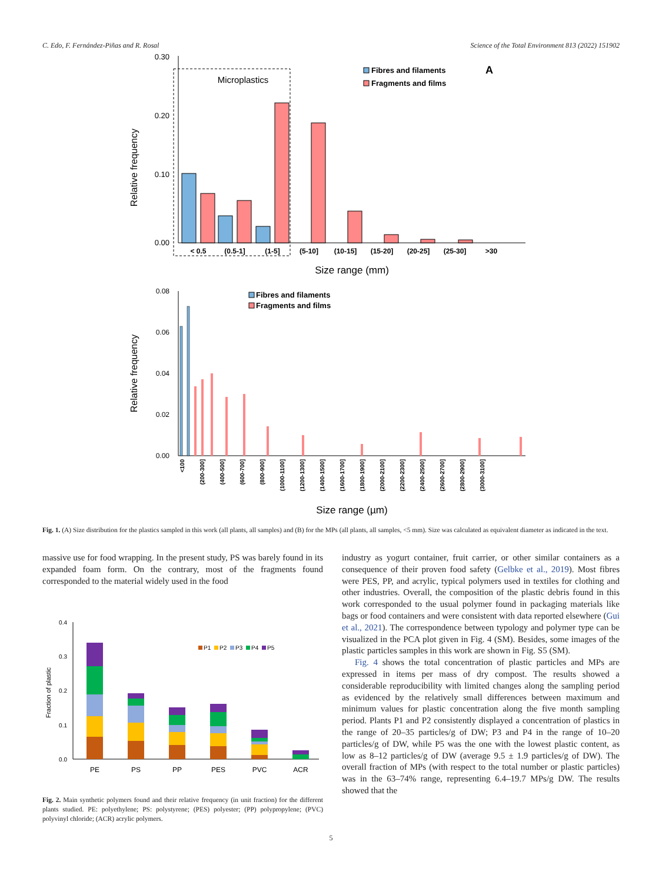C. Edo, F. Fernández-Piñas and R. Rosal Science of the Total Environment 813 (2022) 151902
0.30
0.20
0.10
0.00
Relative frequency
Microplastics
< 0.5
(0.5-1]
(1-5]
(5-10]
(10-15]
(15-20]
(20-25]
(25-30]
>30
Size range (mm)
Fibres and filaments
Fragments and films
A
0.08
0.06
0.04
0.02
0.00
Relative frequency
<100
(200-300]
(400-500]
(600-700]
(800-900]
(1000-1100]
(1200-1300]
(1400-1500]
(1600-1700]
(1800-1900]
(2000-2100]
(2200-2300]
(2400-2500]
(2600-2700]
(2800-2900]
(3000-3100]
Size range (µm)
Fibres and filaments
Fragments and films
Fig. 1. (A) Size distribution for the plastics sampled in this work (all plants, all samples) and (B) for the MPs (all plants, all samples, <5 mm). Size was calculated as equivalent diameter as indicated in the text.
massive use for food wrapping. In the present study, PS was barely found in its expanded foam form. On the contrary, most of the fragments found corresponded to the material widely used in the food
0.4
0.3
0.2
0.1
0.0
Fraction of plastic
PE
PS
PP
PES
PVC
ACR
P1
P2
P3
P4
P5
Fig. 2. Main synthetic polymers found and their relative frequency (in unit fraction) for the different plants studied. PE: polyethylene; PS: polystyrene; (PES) polyester; (PP) polypropylene; (PVC) polyvinyl chloride; (ACR) acrylic polymers.
industry as yogurt container, fruit carrier, or other similar containers as a consequence of their proven food safety (Gelbke et al., 2019). Most fibres were PES, PP, and acrylic, typical polymers used in textiles for clothing and other industries. Overall, the composition of the plastic debris found in this work corresponded to the usual polymer found in packaging materials like bags or food containers and were consistent with data reported elsewhere (Gui et al., 2021). The correspondence between typology and polymer type can be visualized in the PCA plot given in Fig. 4 (SM). Besides, some images of the plastic particles samples in this work are shown in Fig. S5 (SM).
Fig. 4 shows the total concentration of plastic particles and MPs are expressed in items per mass of dry compost. The results showed a considerable reproducibility with limited changes along the sampling period as evidenced by the relatively small differences between maximum and minimum values for plastic concentration along the five month sampling period. Plants P1 and P2 consistently displayed a concentration of plastics in the range of 20–35 particles/g of DW; P3 and P4 in the range of 10–20 particles/g of DW, while P5 was the one with the lowest plastic content, as low as 8–12 particles/g of DW (average 9.5 ± 1.9 particles/g of DW). The overall fraction of MPs (with respect to the total number or plastic particles) was in the 63–74% range, representing 6.4–19.7 MPs/g DW. The results showed that the
5